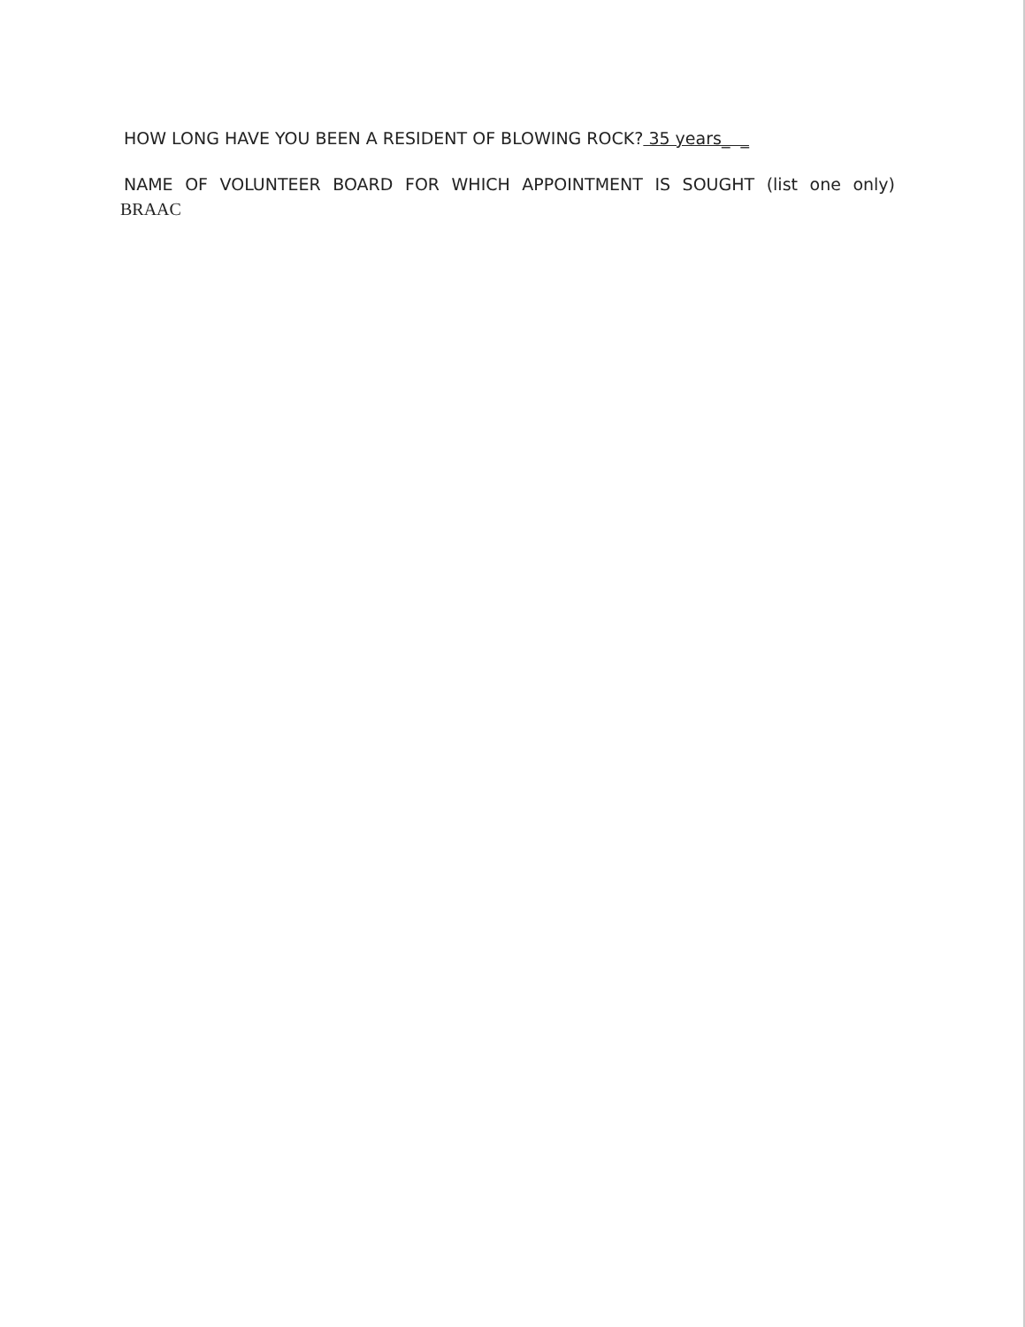HOW LONG HAVE YOU BEEN A RESIDENT OF BLOWING ROCK? 35 years_ _
NAME OF VOLUNTEER BOARD FOR WHICH APPOINTMENT IS SOUGHT (list one only)
BRAAC